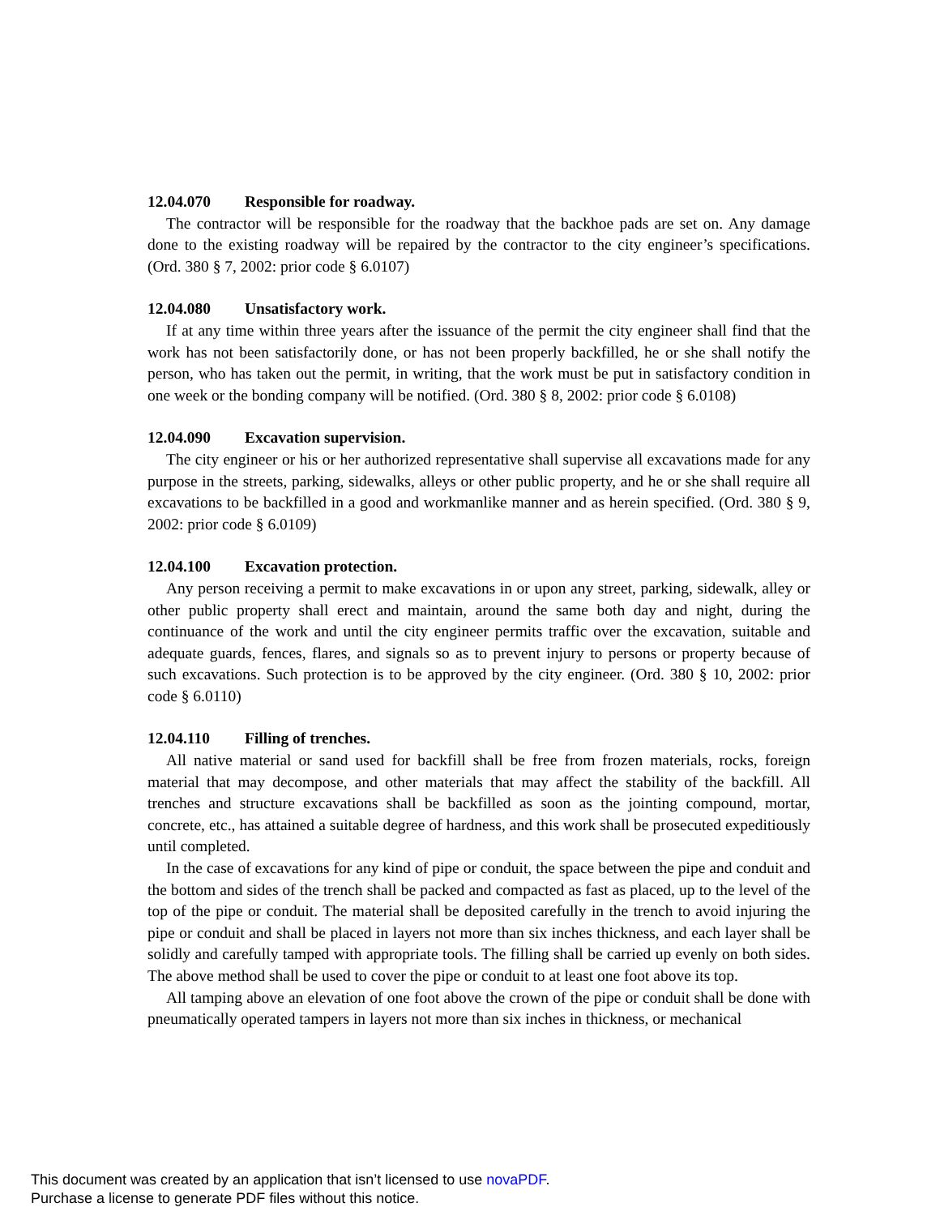12.04.070 Responsible for roadway.
The contractor will be responsible for the roadway that the backhoe pads are set on. Any damage done to the existing roadway will be repaired by the contractor to the city engineer’s specifications. (Ord. 380 § 7, 2002: prior code § 6.0107)
12.04.080 Unsatisfactory work.
If at any time within three years after the issuance of the permit the city engineer shall find that the work has not been satisfactorily done, or has not been properly backfilled, he or she shall notify the person, who has taken out the permit, in writing, that the work must be put in satisfactory condition in one week or the bonding company will be notified. (Ord. 380 § 8, 2002: prior code § 6.0108)
12.04.090 Excavation supervision.
The city engineer or his or her authorized representative shall supervise all excavations made for any purpose in the streets, parking, sidewalks, alleys or other public property, and he or she shall require all excavations to be backfilled in a good and workmanlike manner and as herein specified. (Ord. 380 § 9, 2002: prior code § 6.0109)
12.04.100 Excavation protection.
Any person receiving a permit to make excavations in or upon any street, parking, sidewalk, alley or other public property shall erect and maintain, around the same both day and night, during the continuance of the work and until the city engineer permits traffic over the excavation, suitable and adequate guards, fences, flares, and signals so as to prevent injury to persons or property because of such excavations. Such protection is to be approved by the city engineer. (Ord. 380 § 10, 2002: prior code § 6.0110)
12.04.110 Filling of trenches.
All native material or sand used for backfill shall be free from frozen materials, rocks, foreign material that may decompose, and other materials that may affect the stability of the backfill. All trenches and structure excavations shall be backfilled as soon as the jointing compound, mortar, concrete, etc., has attained a suitable degree of hardness, and this work shall be prosecuted expeditiously until completed.
In the case of excavations for any kind of pipe or conduit, the space between the pipe and conduit and the bottom and sides of the trench shall be packed and compacted as fast as placed, up to the level of the top of the pipe or conduit. The material shall be deposited carefully in the trench to avoid injuring the pipe or conduit and shall be placed in layers not more than six inches thickness, and each layer shall be solidly and carefully tamped with appropriate tools. The filling shall be carried up evenly on both sides. The above method shall be used to cover the pipe or conduit to at least one foot above its top.
All tamping above an elevation of one foot above the crown of the pipe or conduit shall be done with pneumatically operated tampers in layers not more than six inches in thickness, or mechanical
This document was created by an application that isn’t licensed to use novaPDF.
Purchase a license to generate PDF files without this notice.